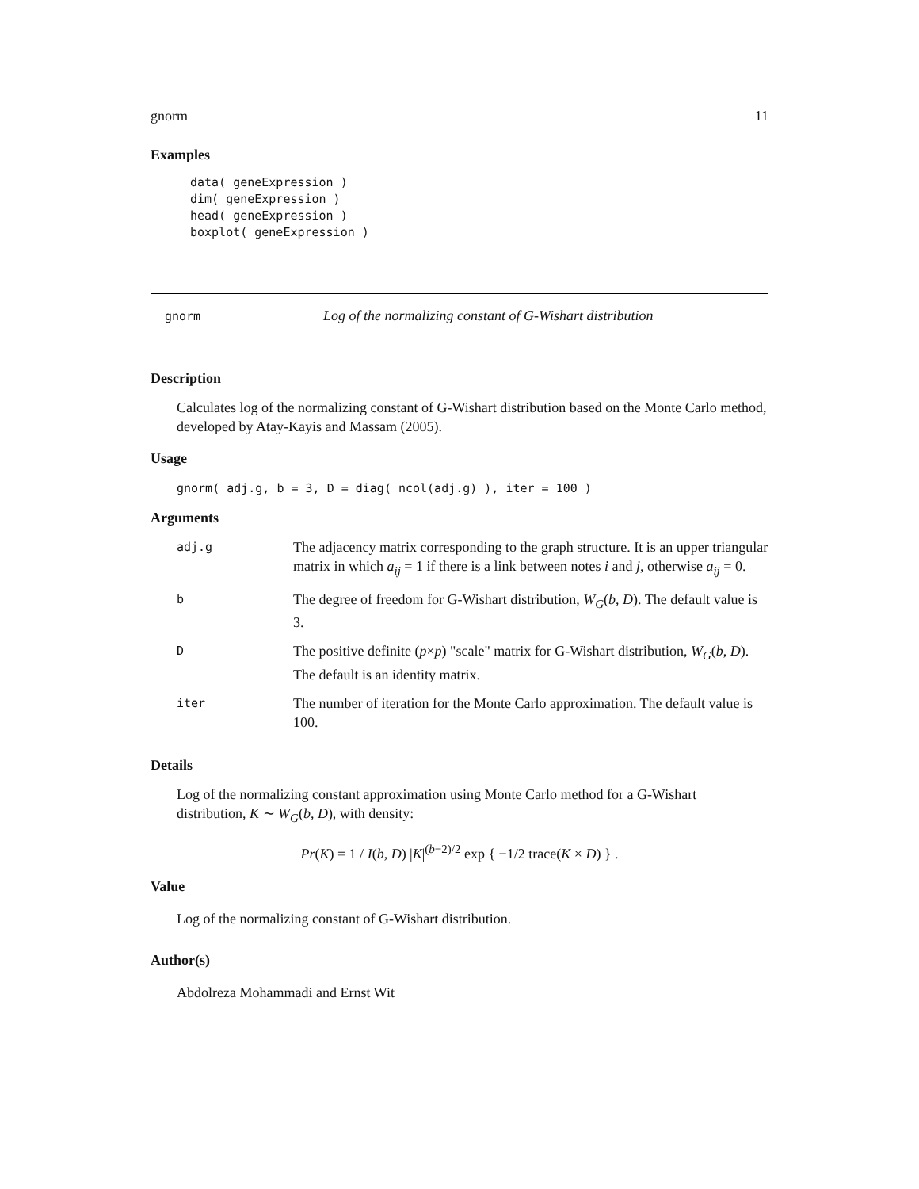gnorm 11
Examples
data( geneExpression )
dim( geneExpression )
head( geneExpression )
boxplot( geneExpression )
gnorm Log of the normalizing constant of G-Wishart distribution
Description
Calculates log of the normalizing constant of G-Wishart distribution based on the Monte Carlo method, developed by Atay-Kayis and Massam (2005).
Usage
gnorm( adj.g, b = 3, D = diag( ncol(adj.g) ), iter = 100 )
Arguments
| adj.g | The adjacency matrix corresponding to the graph structure. It is an upper triangular matrix in which a<sub>ij</sub> = 1 if there is a link between notes i and j , otherwise a<sub>ij</sub> = 0. |
| b | The degree of freedom for G-Wishart distribution, W<sub>G</sub> ( b , D ). The default value is 3. |
| D | The positive definite ( p × p ) "scale" matrix for G-Wishart distribution, W<sub>G</sub> ( b , D ). The default is an identity matrix. |
| iter | The number of iteration for the Monte Carlo approximation. The default value is 100. |
Details
Log of the normalizing constant approximation using Monte Carlo method for a G-Wishart distribution, K ∼ W<sub>G</sub>(b, D), with density:
Pr(K) = 1 / I(b, D) |K|<sup>(b−2)/2</sup> exp { −1/2 trace(K × D) } .
Value
Log of the normalizing constant of G-Wishart distribution.
Author(s)
Abdolreza Mohammadi and Ernst Wit